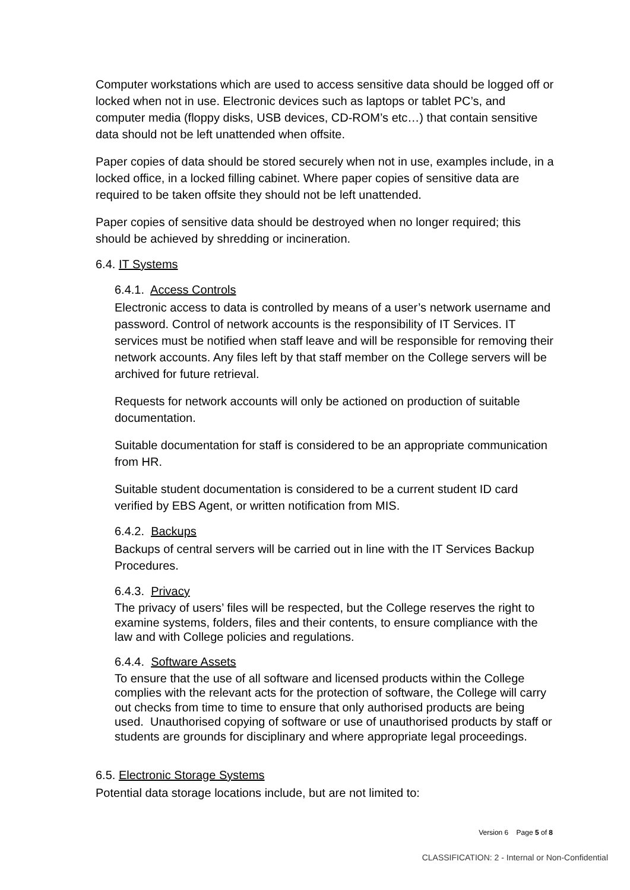Computer workstations which are used to access sensitive data should be logged off or locked when not in use. Electronic devices such as laptops or tablet PC’s, and computer media (floppy disks, USB devices, CD-ROM’s etc…) that contain sensitive data should not be left unattended when offsite.
Paper copies of data should be stored securely when not in use, examples include, in a locked office, in a locked filling cabinet. Where paper copies of sensitive data are required to be taken offsite they should not be left unattended.
Paper copies of sensitive data should be destroyed when no longer required; this should be achieved by shredding or incineration.
6.4. IT Systems
6.4.1. Access Controls
Electronic access to data is controlled by means of a user’s network username and password. Control of network accounts is the responsibility of IT Services. IT services must be notified when staff leave and will be responsible for removing their network accounts. Any files left by that staff member on the College servers will be archived for future retrieval.
Requests for network accounts will only be actioned on production of suitable documentation.
Suitable documentation for staff is considered to be an appropriate communication from HR.
Suitable student documentation is considered to be a current student ID card verified by EBS Agent, or written notification from MIS.
6.4.2. Backups
Backups of central servers will be carried out in line with the IT Services Backup Procedures.
6.4.3. Privacy
The privacy of users’ files will be respected, but the College reserves the right to examine systems, folders, files and their contents, to ensure compliance with the law and with College policies and regulations.
6.4.4. Software Assets
To ensure that the use of all software and licensed products within the College complies with the relevant acts for the protection of software, the College will carry out checks from time to time to ensure that only authorised products are being used. Unauthorised copying of software or use of unauthorised products by staff or students are grounds for disciplinary and where appropriate legal proceedings.
6.5. Electronic Storage Systems
Potential data storage locations include, but are not limited to:
Version 6 Page 5 of 8
CLASSIFICATION: 2 - Internal or Non-Confidential